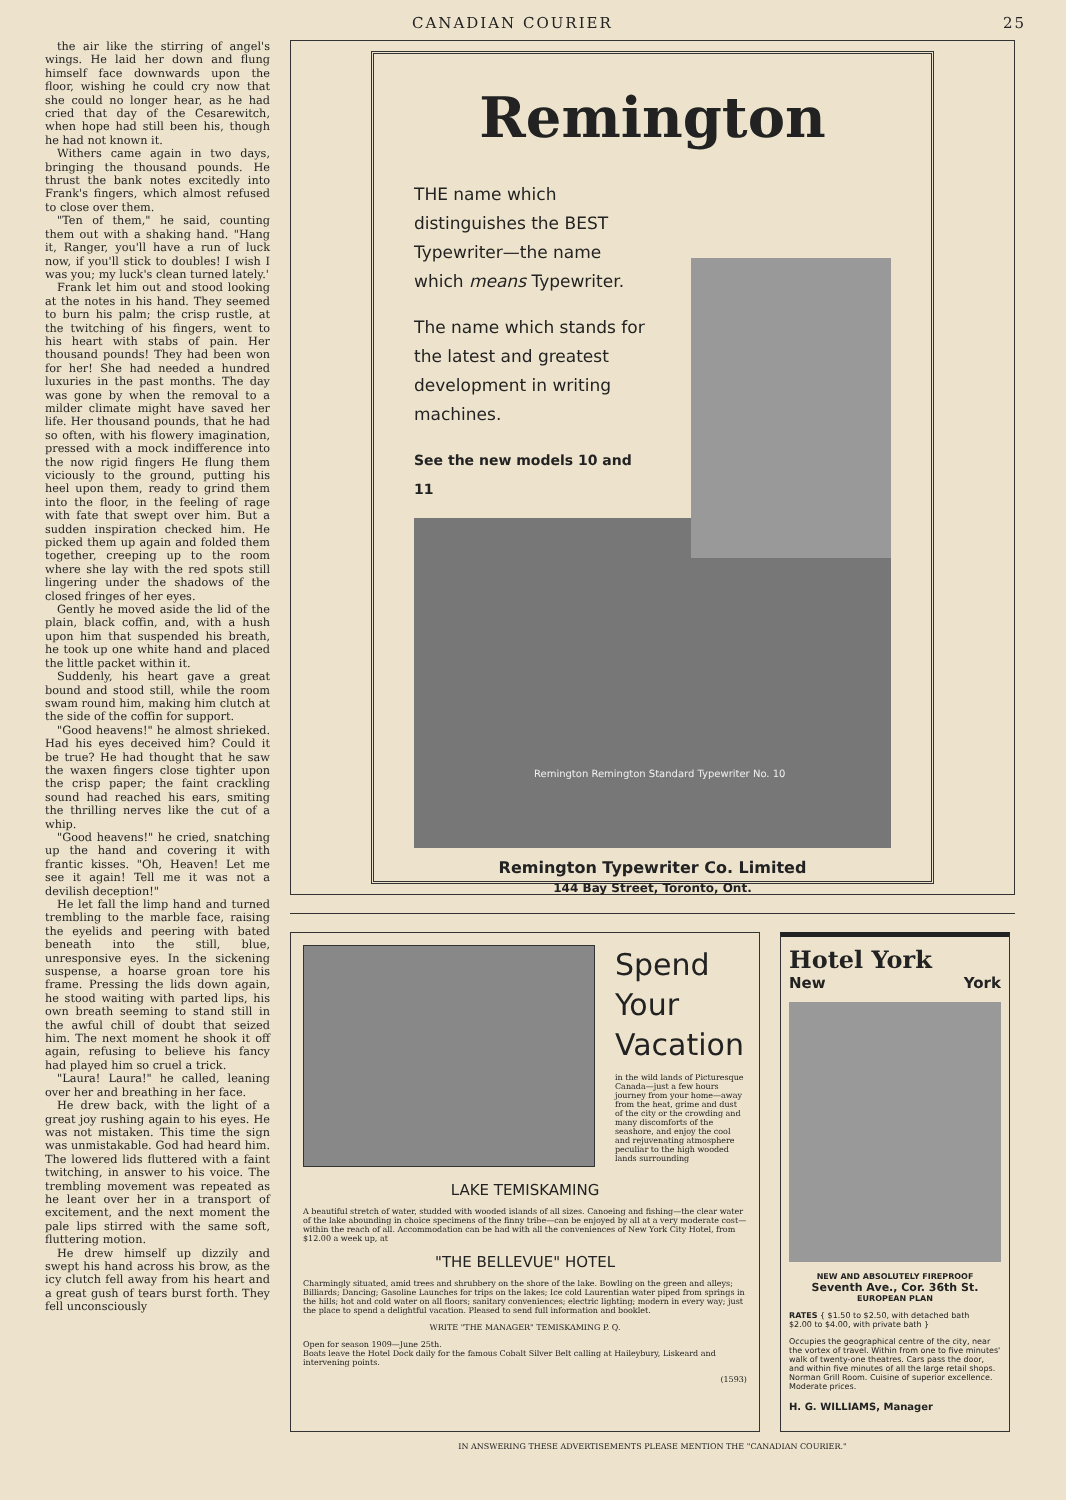CANADIAN COURIER 25
the air like the stirring of angel's wings. He laid her down and flung himself face downwards upon the floor, wishing he could cry now that she could no longer hear, as he had cried that day of the Cesarewitch, when hope had still been his, though he had not known it.
Withers came again in two days, bringing the thousand pounds. He thrust the bank notes excitedly into Frank's fingers, which almost refused to close over them.
"Ten of them," he said, counting them out with a shaking hand. "Hang it, Ranger, you'll have a run of luck now, if you'll stick to doubles! I wish I was you; my luck's clean turned lately.'
Frank let him out and stood looking at the notes in his hand. They seemed to burn his palm; the crisp rustle, at the twitching of his fingers, went to his heart with stabs of pain. Her thousand pounds! They had been won for her! She had needed a hundred luxuries in the past months. The day was gone by when the removal to a milder climate might have saved her life. Her thousand pounds, that he had so often, with his flowery imagination, pressed with a mock indifference into the now rigid fingers He flung them viciously to the ground, putting his heel upon them, ready to grind them into the floor, in the feeling of rage with fate that swept over him. But a sudden inspiration checked him. He picked them up again and folded them together, creeping up to the room where she lay with the red spots still lingering under the shadows of the closed fringes of her eyes.
Gently he moved aside the lid of the plain, black coffin, and, with a hush upon him that suspended his breath, he took up one white hand and placed the little packet within it.
Suddenly, his heart gave a great bound and stood still, while the room swam round him, making him clutch at the side of the coffin for support.
"Good heavens!" he almost shrieked. Had his eyes deceived him? Could it be true? He had thought that he saw the waxen fingers close tighter upon the crisp paper; the faint crackling sound had reached his ears, smiting the thrilling nerves like the cut of a whip.
"Good heavens!" he cried, snatching up the hand and covering it with frantic kisses. "Oh, Heaven! Let me see it again! Tell me it was not a devilish deception!"
He let fall the limp hand and turned trembling to the marble face, raising the eyelids and peering with bated beneath into the still, blue, unresponsive eyes. In the sickening suspense, a hoarse groan tore his frame. Pressing the lids down again, he stood waiting with parted lips, his own breath seeming to stand still in the awful chill of doubt that seized him. The next moment he shook it off again, refusing to believe his fancy had played him so cruel a trick.
"Laura! Laura!" he called, leaning over her and breathing in her face.
He drew back, with the light of a great joy rushing again to his eyes. He was not mistaken. This time the sign was unmistakable. God had heard him. The lowered lids fluttered with a faint twitching, in answer to his voice. The trembling movement was repeated as he leant over her in a transport of excitement, and the next moment the pale lips stirred with the same soft, fluttering motion.
He drew himself up dizzily and swept his hand across his brow, as the icy clutch fell away from his heart and a great gush of tears burst forth. They fell unconsciously
Remington
THE name which distinguishes the BEST Typewriter—the name which means Typewriter.
The name which stands for the latest and greatest development in writing machines.
See the new models 10 and 11
Remington Remington Standard Typewriter No. 10
Remington Typewriter Co. Limited
144 Bay Street, Toronto, Ont.
Spend Your Vacation
in the wild lands of Picturesque Canada—just a few hours journey from your home—away from the heat, grime and dust of the city or the crowding and many discomforts of the seashore, and enjoy the cool and rejuvenating atmosphere peculiar to the high wooded lands surrounding
LAKE TEMISKAMING
A beautiful stretch of water, studded with wooded islands of all sizes. Canoeing and fishing—the clear water of the lake abounding in choice specimens of the finny tribe—can be enjoyed by all at a very moderate cost—within the reach of all. Accommodation can be had with all the conveniences of New York City Hotel, from $12.00 a week up, at
"THE BELLEVUE" HOTEL
Charmingly situated, amid trees and shrubbery on the shore of the lake. Bowling on the green and alleys; Billiards; Dancing; Gasoline Launches for trips on the lakes; Ice cold Laurentian water piped from springs in the hills; hot and cold water on all floors; sanitary conveniences; electric lighting; modern in every way; just the place to spend a delightful vacation. Pleased to send full information and booklet.
WRITE "THE MANAGER" TEMISKAMING P. Q.
Open for season 1909—June 25th.
Boats leave the Hotel Dock daily for the famous Cobalt Silver Belt calling at Haileybury, Liskeard and intervening points.
(1593)
Hotel York
New York
NEW AND ABSOLUTELY FIREPROOF
Seventh Ave., Cor. 36th St.
EUROPEAN PLAN
RATES { $1.50 to $2.50, with detached bath
$2.00 to $4.00, with private bath }
Occupies the geographical centre of the city, near the vortex of travel. Within from one to five minutes' walk of twenty-one theatres. Cars pass the door, and within five minutes of all the large retail shops. Norman Grill Room. Cuisine of superior excellence. Moderate prices.
H. G. WILLIAMS, Manager
IN ANSWERING THESE ADVERTISEMENTS PLEASE MENTION THE "CANADIAN COURIER."